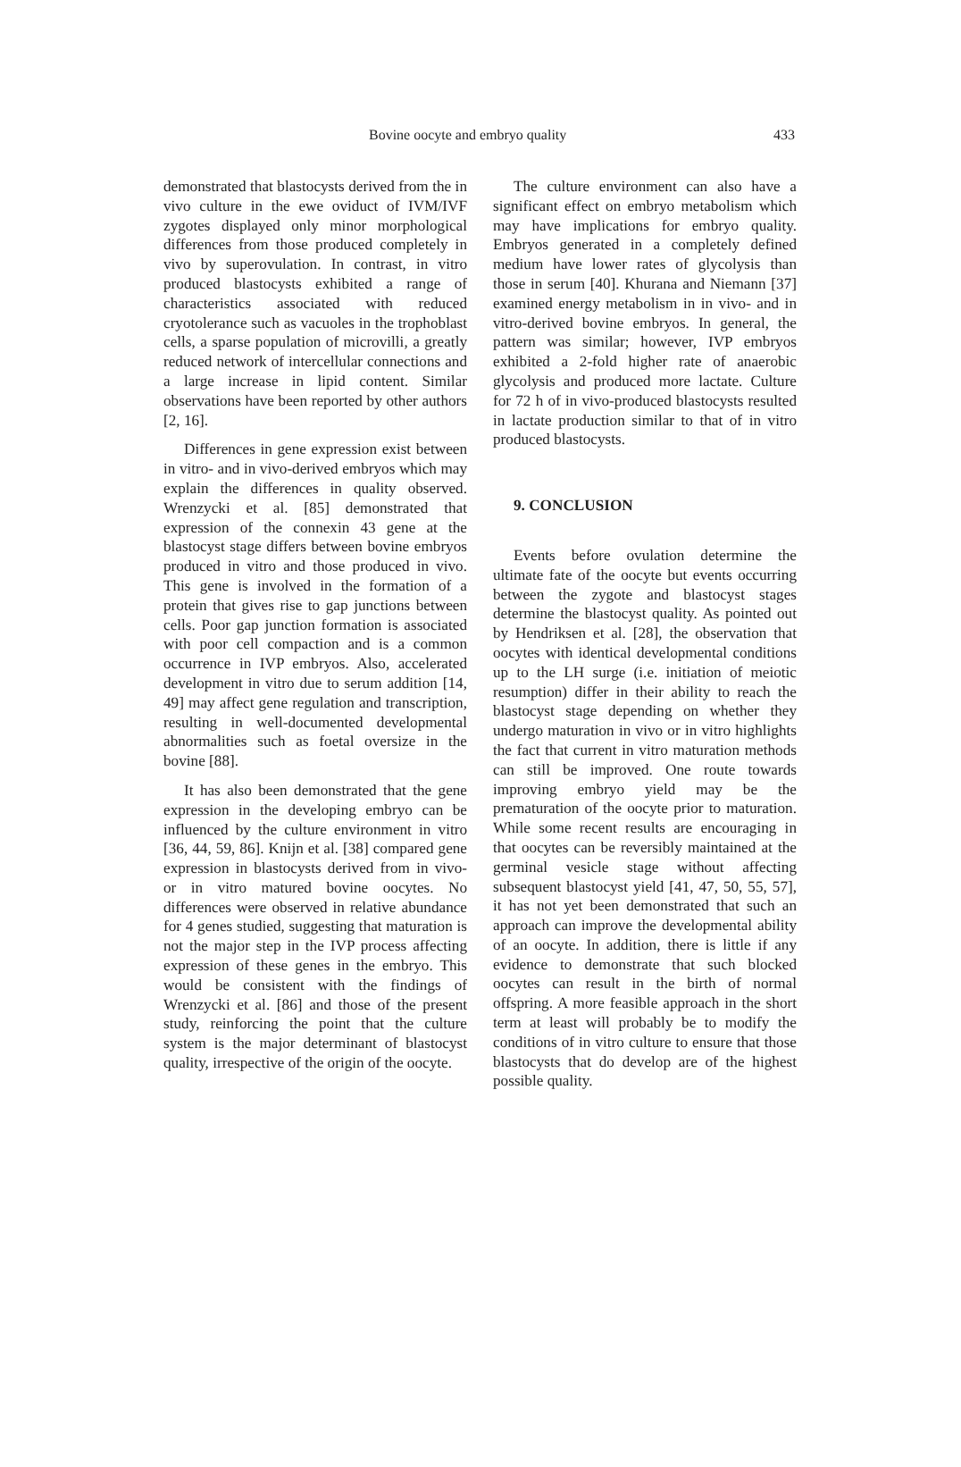Bovine oocyte and embryo quality 433
demonstrated that blastocysts derived from the in vivo culture in the ewe oviduct of IVM/IVF zygotes displayed only minor morphological differences from those produced completely in vivo by superovulation. In contrast, in vitro produced blastocysts exhibited a range of characteristics associated with reduced cryotolerance such as vacuoles in the trophoblast cells, a sparse population of microvilli, a greatly reduced network of intercellular connections and a large increase in lipid content. Similar observations have been reported by other authors [2, 16].
Differences in gene expression exist between in vitro- and in vivo-derived embryos which may explain the differences in quality observed. Wrenzycki et al. [85] demonstrated that expression of the connexin 43 gene at the blastocyst stage differs between bovine embryos produced in vitro and those produced in vivo. This gene is involved in the formation of a protein that gives rise to gap junctions between cells. Poor gap junction formation is associated with poor cell compaction and is a common occurrence in IVP embryos. Also, accelerated development in vitro due to serum addition [14, 49] may affect gene regulation and transcription, resulting in well-documented developmental abnormalities such as foetal oversize in the bovine [88].
It has also been demonstrated that the gene expression in the developing embryo can be influenced by the culture environment in vitro [36, 44, 59, 86]. Knijn et al. [38] compared gene expression in blastocysts derived from in vivo- or in vitro matured bovine oocytes. No differences were observed in relative abundance for 4 genes studied, suggesting that maturation is not the major step in the IVP process affecting expression of these genes in the embryo. This would be consistent with the findings of Wrenzycki et al. [86] and those of the present study, reinforcing the point that the culture system is the major determinant of blastocyst quality, irrespective of the origin of the oocyte.
The culture environment can also have a significant effect on embryo metabolism which may have implications for embryo quality. Embryos generated in a completely defined medium have lower rates of glycolysis than those in serum [40]. Khurana and Niemann [37] examined energy metabolism in in vivo- and in vitro-derived bovine embryos. In general, the pattern was similar; however, IVP embryos exhibited a 2-fold higher rate of anaerobic glycolysis and produced more lactate. Culture for 72 h of in vivo-produced blastocysts resulted in lactate production similar to that of in vitro produced blastocysts.
9. CONCLUSION
Events before ovulation determine the ultimate fate of the oocyte but events occurring between the zygote and blastocyst stages determine the blastocyst quality. As pointed out by Hendriksen et al. [28], the observation that oocytes with identical developmental conditions up to the LH surge (i.e. initiation of meiotic resumption) differ in their ability to reach the blastocyst stage depending on whether they undergo maturation in vivo or in vitro highlights the fact that current in vitro maturation methods can still be improved. One route towards improving embryo yield may be the prematuration of the oocyte prior to maturation. While some recent results are encouraging in that oocytes can be reversibly maintained at the germinal vesicle stage without affecting subsequent blastocyst yield [41, 47, 50, 55, 57], it has not yet been demonstrated that such an approach can improve the developmental ability of an oocyte. In addition, there is little if any evidence to demonstrate that such blocked oocytes can result in the birth of normal offspring. A more feasible approach in the short term at least will probably be to modify the conditions of in vitro culture to ensure that those blastocysts that do develop are of the highest possible quality.